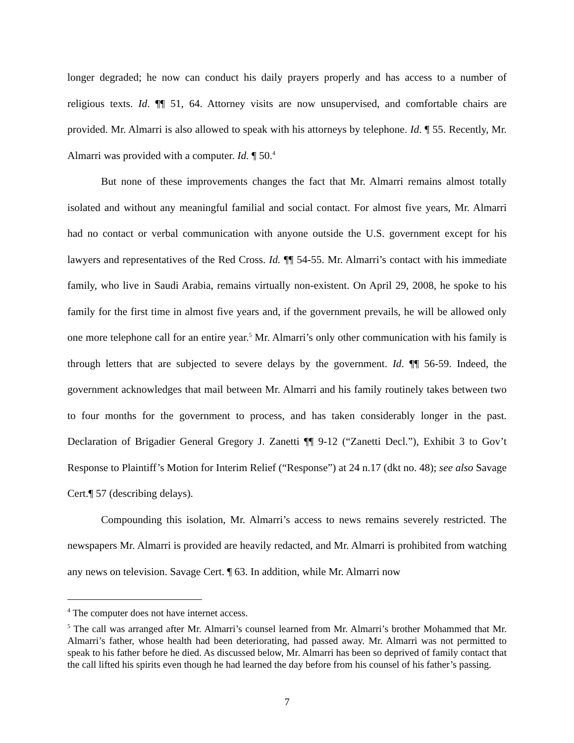longer degraded; he now can conduct his daily prayers properly and has access to a number of religious texts. Id. ¶¶ 51, 64. Attorney visits are now unsupervised, and comfortable chairs are provided. Mr. Almarri is also allowed to speak with his attorneys by telephone. Id. ¶ 55. Recently, Mr. Almarri was provided with a computer. Id. ¶ 50.<sup>4</sup>
But none of these improvements changes the fact that Mr. Almarri remains almost totally isolated and without any meaningful familial and social contact. For almost five years, Mr. Almarri had no contact or verbal communication with anyone outside the U.S. government except for his lawyers and representatives of the Red Cross. Id. ¶¶ 54-55. Mr. Almarri’s contact with his immediate family, who live in Saudi Arabia, remains virtually non-existent. On April 29, 2008, he spoke to his family for the first time in almost five years and, if the government prevails, he will be allowed only one more telephone call for an entire year.<sup>5</sup> Mr. Almarri’s only other communication with his family is through letters that are subjected to severe delays by the government. Id. ¶¶ 56-59. Indeed, the government acknowledges that mail between Mr. Almarri and his family routinely takes between two to four months for the government to process, and has taken considerably longer in the past. Declaration of Brigadier General Gregory J. Zanetti ¶¶ 9-12 (“Zanetti Decl.”), Exhibit 3 to Gov’t Response to Plaintiff’s Motion for Interim Relief (“Response”) at 24 n.17 (dkt no. 48); see also Savage Cert.¶ 57 (describing delays).
Compounding this isolation, Mr. Almarri’s access to news remains severely restricted. The newspapers Mr. Almarri is provided are heavily redacted, and Mr. Almarri is prohibited from watching any news on television. Savage Cert. ¶ 63. In addition, while Mr. Almarri now
<sup>4</sup> The computer does not have internet access.
<sup>5</sup> The call was arranged after Mr. Almarri’s counsel learned from Mr. Almarri’s brother Mohammed that Mr. Almarri’s father, whose health had been deteriorating, had passed away. Mr. Almarri was not permitted to speak to his father before he died. As discussed below, Mr. Almarri has been so deprived of family contact that the call lifted his spirits even though he had learned the day before from his counsel of his father’s passing.
7